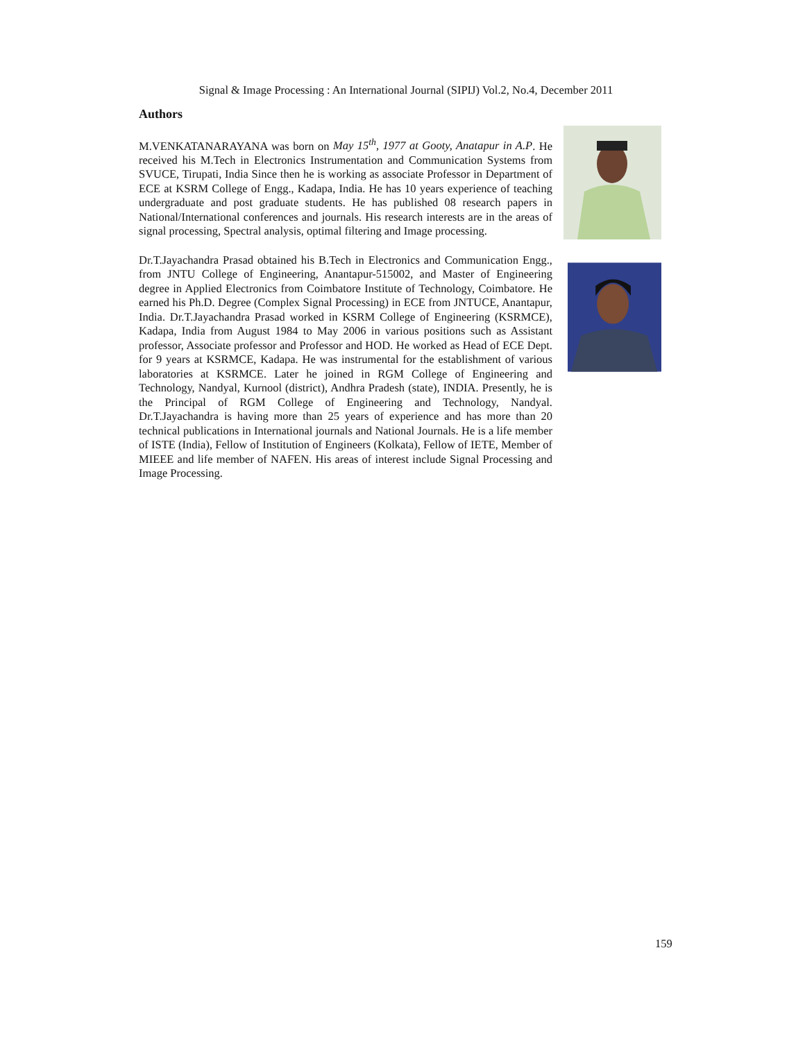Signal & Image Processing : An International Journal (SIPIJ) Vol.2, No.4, December 2011
Authors
M.VENKATANARAYANA was born on May 15<sup>th</sup>, 1977 at Gooty, Anatapur in A.P. He received his M.Tech in Electronics Instrumentation and Communication Systems from SVUCE, Tirupati, India Since then he is working as associate Professor in Department of ECE at KSRM College of Engg., Kadapa, India. He has 10 years experience of teaching undergraduate and post graduate students. He has published 08 research papers in National/International conferences and journals. His research interests are in the areas of signal processing, Spectral analysis, optimal filtering and Image processing.
Dr.T.Jayachandra Prasad obtained his B.Tech in Electronics and Communication Engg., from JNTU College of Engineering, Anantapur-515002, and Master of Engineering degree in Applied Electronics from Coimbatore Institute of Technology, Coimbatore. He earned his Ph.D. Degree (Complex Signal Processing) in ECE from JNTUCE, Anantapur, India. Dr.T.Jayachandra Prasad worked in KSRM College of Engineering (KSRMCE), Kadapa, India from August 1984 to May 2006 in various positions such as Assistant professor, Associate professor and Professor and HOD. He worked as Head of ECE Dept. for 9 years at KSRMCE, Kadapa. He was instrumental for the establishment of various laboratories at KSRMCE. Later he joined in RGM College of Engineering and Technology, Nandyal, Kurnool (district), Andhra Pradesh (state), INDIA. Presently, he is the Principal of RGM College of Engineering and Technology, Nandyal. Dr.T.Jayachandra is having more than 25 years of experience and has more than 20 technical publications in International journals and National Journals. He is a life member of ISTE (India), Fellow of Institution of Engineers (Kolkata), Fellow of IETE, Member of MIEEE and life member of NAFEN. His areas of interest include Signal Processing and Image Processing.
159